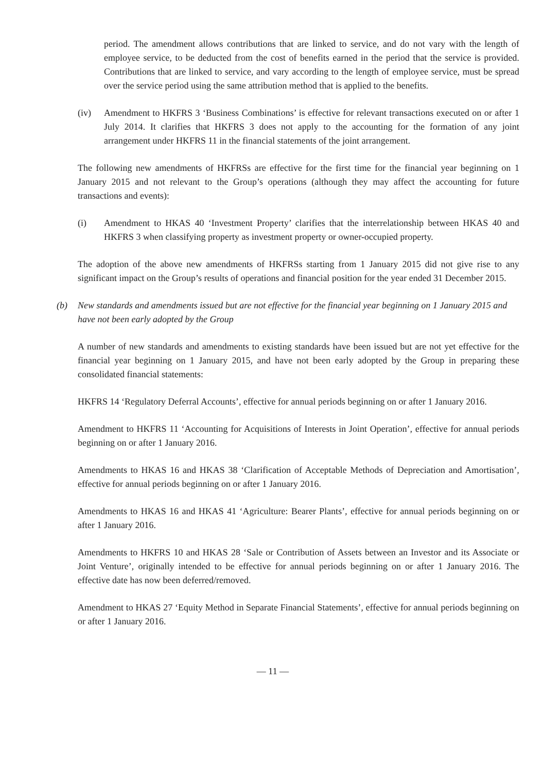period. The amendment allows contributions that are linked to service, and do not vary with the length of employee service, to be deducted from the cost of benefits earned in the period that the service is provided. Contributions that are linked to service, and vary according to the length of employee service, must be spread over the service period using the same attribution method that is applied to the benefits.
(iv) Amendment to HKFRS 3 ‘Business Combinations’ is effective for relevant transactions executed on or after 1 July 2014. It clarifies that HKFRS 3 does not apply to the accounting for the formation of any joint arrangement under HKFRS 11 in the financial statements of the joint arrangement.
The following new amendments of HKFRSs are effective for the first time for the financial year beginning on 1 January 2015 and not relevant to the Group’s operations (although they may affect the accounting for future transactions and events):
(i) Amendment to HKAS 40 ‘Investment Property’ clarifies that the interrelationship between HKAS 40 and HKFRS 3 when classifying property as investment property or owner-occupied property.
The adoption of the above new amendments of HKFRSs starting from 1 January 2015 did not give rise to any significant impact on the Group’s results of operations and financial position for the year ended 31 December 2015.
(b) New standards and amendments issued but are not effective for the financial year beginning on 1 January 2015 and have not been early adopted by the Group
A number of new standards and amendments to existing standards have been issued but are not yet effective for the financial year beginning on 1 January 2015, and have not been early adopted by the Group in preparing these consolidated financial statements:
HKFRS 14 ‘Regulatory Deferral Accounts’, effective for annual periods beginning on or after 1 January 2016.
Amendment to HKFRS 11 ‘Accounting for Acquisitions of Interests in Joint Operation’, effective for annual periods beginning on or after 1 January 2016.
Amendments to HKAS 16 and HKAS 38 ‘Clarification of Acceptable Methods of Depreciation and Amortisation’, effective for annual periods beginning on or after 1 January 2016.
Amendments to HKAS 16 and HKAS 41 ‘Agriculture: Bearer Plants’, effective for annual periods beginning on or after 1 January 2016.
Amendments to HKFRS 10 and HKAS 28 ‘Sale or Contribution of Assets between an Investor and its Associate or Joint Venture’, originally intended to be effective for annual periods beginning on or after 1 January 2016. The effective date has now been deferred/removed.
Amendment to HKAS 27 ‘Equity Method in Separate Financial Statements’, effective for annual periods beginning on or after 1 January 2016.
— 11 —